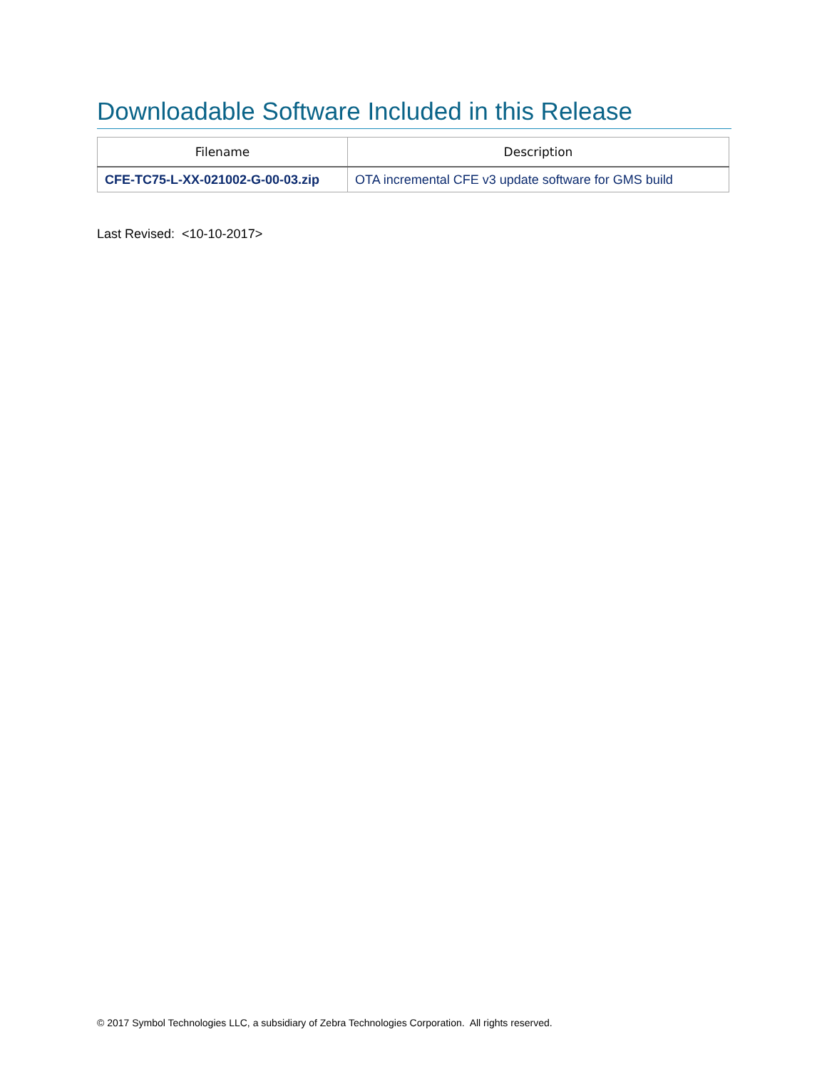Downloadable Software Included in this Release
| Filename | Description |
| --- | --- |
| CFE-TC75-L-XX-021002-G-00-03.zip | OTA incremental CFE v3 update software for GMS build |
Last Revised: <10-10-2017>
© 2017 Symbol Technologies LLC, a subsidiary of Zebra Technologies Corporation. All rights reserved.